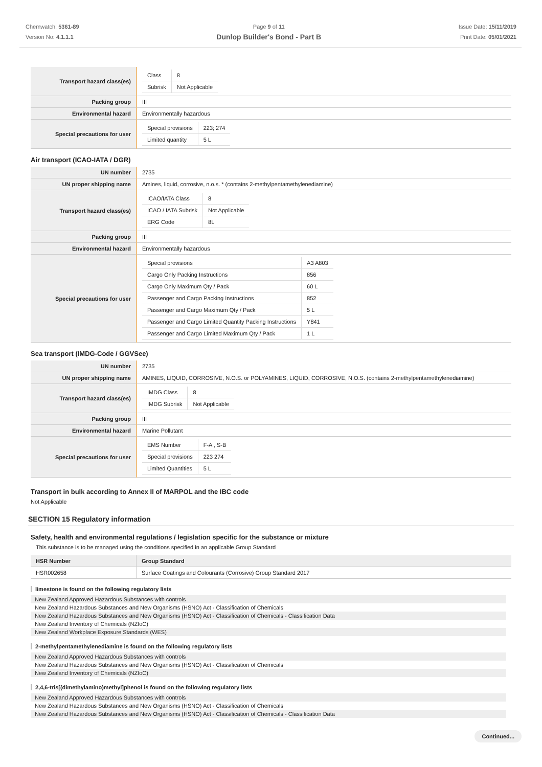Chemwatch: 5361-89
Version No: 4.1.1.1
Page 9 of 11
Dunlop Builder's Bond - Part B
Issue Date: 15/11/2019
Print Date: 05/01/2021
| Transport hazard class(es) | / Class / 8 / / Subrisk / Not Applicable / |
| Packing group | III |
| Environmental hazard | Environmentally hazardous |
| Special precautions for user | / Special provisions / 223; 274 / / Limited quantity / 5 L / |
Air transport (ICAO-IATA / DGR)
| UN number | 2735 |
| UN proper shipping name | Amines, liquid, corrosive, n.o.s. * (contains 2-methylpentamethylenediamine) |
| Transport hazard class(es) | / ICAO/IATA Class / 8 / / ICAO / IATA Subrisk / Not Applicable / / ERG Code / 8L / |
| Packing group | III |
| Environmental hazard | Environmentally hazardous |
| Special precautions for user | / Special provisions / A3 A803 / / Cargo Only Packing Instructions / 856 / / Cargo Only Maximum Qty / Pack / 60 L / / Passenger and Cargo Packing Instructions / 852 / / Passenger and Cargo Maximum Qty / Pack / 5 L / / Passenger and Cargo Limited Quantity Packing Instructions / Y841 / / Passenger and Cargo Limited Maximum Qty / Pack / 1 L / |
Sea transport (IMDG-Code / GGVSee)
| UN number | 2735 |
| UN proper shipping name | AMINES, LIQUID, CORROSIVE, N.O.S. or POLYAMINES, LIQUID, CORROSIVE, N.O.S. (contains 2-methylpentamethylenediamine) |
| Transport hazard class(es) | / IMDG Class / 8 / / IMDG Subrisk / Not Applicable / |
| Packing group | III |
| Environmental hazard | Marine Pollutant |
| Special precautions for user | / EMS Number / F-A , S-B / / Special provisions / 223 274 / / Limited Quantities / 5 L / |
Transport in bulk according to Annex II of MARPOL and the IBC code
Not Applicable
SECTION 15 Regulatory information
Safety, health and environmental regulations / legislation specific for the substance or mixture
This substance is to be managed using the conditions specified in an applicable Group Standard
| HSR Number | Group Standard |
| --- | --- |
| HSR002658 | Surface Coatings and Colourants (Corrosive) Group Standard 2017 |
limestone is found on the following regulatory lists
New Zealand Approved Hazardous Substances with controls
New Zealand Hazardous Substances and New Organisms (HSNO) Act - Classification of Chemicals
New Zealand Hazardous Substances and New Organisms (HSNO) Act - Classification of Chemicals - Classification Data
New Zealand Inventory of Chemicals (NZIoC)
New Zealand Workplace Exposure Standards (WES)
2-methylpentamethylenediamine is found on the following regulatory lists
New Zealand Approved Hazardous Substances with controls
New Zealand Hazardous Substances and New Organisms (HSNO) Act - Classification of Chemicals
New Zealand Inventory of Chemicals (NZIoC)
2,4,6-tris[(dimethylamino)methyl]phenol is found on the following regulatory lists
New Zealand Approved Hazardous Substances with controls
New Zealand Hazardous Substances and New Organisms (HSNO) Act - Classification of Chemicals
New Zealand Hazardous Substances and New Organisms (HSNO) Act - Classification of Chemicals - Classification Data
Continued...